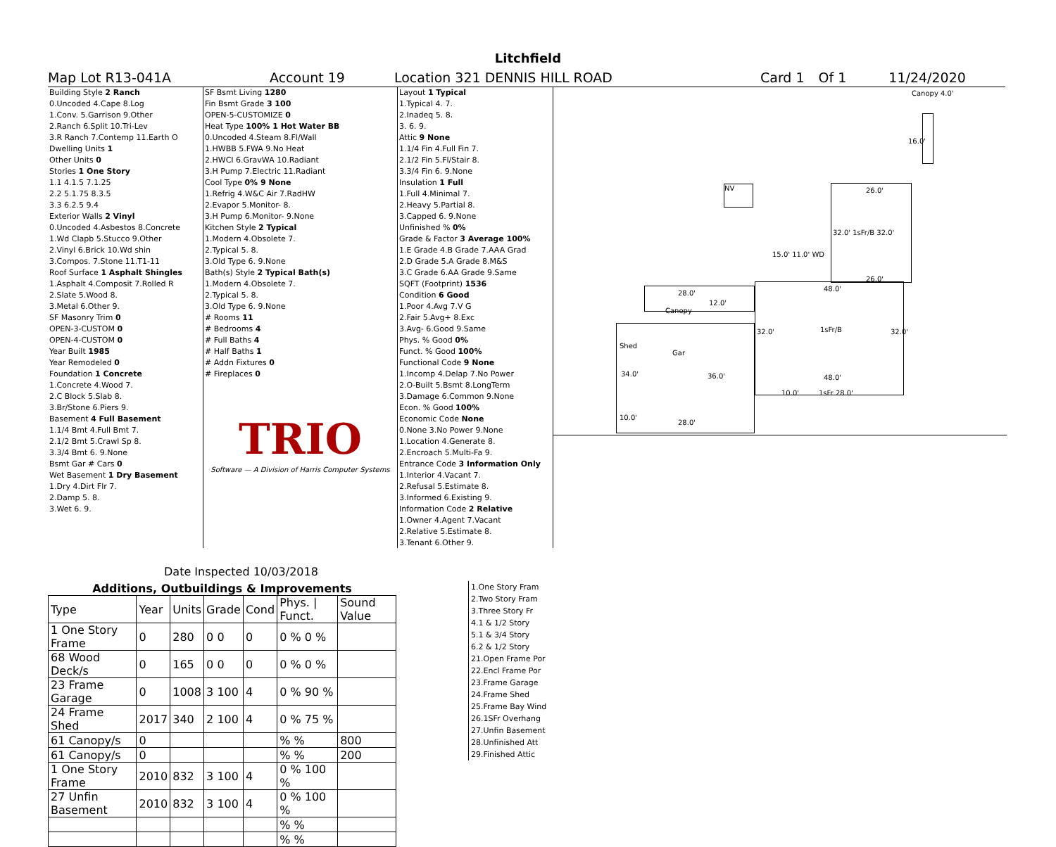Litchfield
Map Lot R13-041A Account 19 Location 321 DENNIS HILL ROAD Card 1 Of 1 11/24/2020
| Building Style 2 Ranch |
| 0.Uncoded 4.Cape 8.Log |
| 1.Conv. 5.Garrison 9.Other |
| 2.Ranch 6.Split 10.Tri-Lev |
| 3.R Ranch 7.Contemp 11.Earth O |
| Dwelling Units 1 |
| Other Units 0 |
| Stories 1 One Story |
| 1.1 4.1.5 7.1.25 |
| 2.2 5.1.75 8.3.5 |
| 3.3 6.2.5 9.4 |
| Exterior Walls 2 Vinyl |
| 0.Uncoded 4.Asbestos 8.Concrete |
| 1.Wd Clapb 5.Stucco 9.Other |
| 2.Vinyl 6.Brick 10.Wd shin |
| 3.Compos. 7.Stone 11.T1-11 |
| Roof Surface 1 Asphalt Shingles |
| 1.Asphalt 4.Composit 7.Rolled R |
| 2.Slate 5.Wood 8. |
| 3.Metal 6.Other 9. |
| SF Masonry Trim 0 |
| OPEN-3-CUSTOM 0 |
| OPEN-4-CUSTOM 0 |
| Year Built 1985 |
| Year Remodeled 0 |
| Foundation 1 Concrete |
| 1.Concrete 4.Wood 7. |
| 2.C Block 5.Slab 8. |
| 3.Br/Stone 6.Piers 9. |
| Basement 4 Full Basement |
| 1.1/4 Bmt 4.Full Bmt 7. |
| 2.1/2 Bmt 5.Crawl Sp 8. |
| 3.3/4 Bmt 6. 9.None |
| Bsmt Gar # Cars 0 |
| Wet Basement 1 Dry Basement |
| 1.Dry 4.Dirt Flr 7. |
| 2.Damp 5. 8. |
| 3.Wet 6. 9. |
| SF Bsmt Living 1280 |
| Fin Bsmt Grade 3 100 |
| OPEN-5-CUSTOMIZE 0 |
| Heat Type 100% 1 Hot Water BB |
| 0.Uncoded 4.Steam 8.Fl/Wall |
| 1.HWBB 5.FWA 9.No Heat |
| 2.HWCI 6.GravWA 10.Radiant |
| 3.H Pump 7.Electric 11.Radiant |
| Cool Type 0% 9 None |
| 1.Refrig 4.W&C Air 7.RadHW |
| 2.Evapor 5.Monitor- 8. |
| 3.H Pump 6.Monitor- 9.None |
| Kitchen Style 2 Typical |
| 1.Modern 4.Obsolete 7. |
| 2.Typical 5. 8. |
| 3.Old Type 6. 9.None |
| Bath(s) Style 2 Typical Bath(s) |
| 1.Modern 4.Obsolete 7. |
| 2.Typical 5. 8. |
| 3.Old Type 6. 9.None |
| # Rooms 11 |
| # Bedrooms 4 |
| # Full Baths 4 |
| # Half Baths 1 |
| # Addn Fixtures 0 |
| # Fireplaces 0 |
| TRIO |
| Software — A Division of Harris Computer Systems |
Date Inspected 10/03/2018
| Layout 1 Typical |
| 1.Typical 4. 7. |
| 2.Inadeq 5. 8. |
| 3. 6. 9. |
| Attic 9 None |
| 1.1/4 Fin 4.Full Fin 7. |
| 2.1/2 Fin 5.Fl/Stair 8. |
| 3.3/4 Fin 6. 9.None |
| Insulation 1 Full |
| 1.Full 4.Minimal 7. |
| 2.Heavy 5.Partial 8. |
| 3.Capped 6. 9.None |
| Unfinished % 0% |
| Grade & Factor 3 Average 100% |
| 1.E Grade 4.B Grade 7.AAA Grad |
| 2.D Grade 5.A Grade 8.M&S |
| 3.C Grade 6.AA Grade 9.Same |
| SQFT (Footprint) 1536 |
| Condition 6 Good |
| 1.Poor 4.Avg 7.V G |
| 2.Fair 5.Avg+ 8.Exc |
| 3.Avg- 6.Good 9.Same |
| Phys. % Good 0% |
| Funct. % Good 100% |
| Functional Code 9 None |
| 1.Incomp 4.Delap 7.No Power |
| 2.O-Built 5.Bsmt 8.LongTerm |
| 3.Damage 6.Common 9.None |
| Econ. % Good 100% |
| Economic Code None |
| 0.None 3.No Power 9.None |
| 1.Location 4.Generate 8. |
| 2.Encroach 5.Multi-Fa 9. |
| Entrance Code 3 Information Only |
| 1.Interior 4.Vacant 7. |
| 2.Refusal 5.Estimate 8. |
| 3.Informed 6.Existing 9. |
| Information Code 2 Relative |
| 1.Owner 4.Agent 7.Vacant |
| 2.Relative 5.Estimate 8. |
| 3.Tenant 6.Other 9. |
Canopy 4.0'
16.0'
NV 26.0'
32.0' 1sFr/B 32.0'
15.0' 11.0' WD
48.0'
26.0'
32.0' 1sFr/B 32.0'
48.0'
10.0' 1sFr 28.0'
28.0'
12.0'
Canopy
Shed
Gar
34.0' 36.0'
10.0'
28.0'
| Additions, Outbuildings & Improvements | | | | | | |
| --- | --- | --- | --- | --- | --- | --- |
| Type | Year | Units | Grade | Cond | Phys. / Funct. | Sound Value |
| 1 One Story Frame | 0 | 280 | 0 0 | 0 | 0 % 0 % | |
| 68 Wood Deck/s | 0 | 165 | 0 0 | 0 | 0 % 0 % | |
| 23 Frame Garage | 0 | 1008 | 3 100 | 4 | 0 % 90 % | |
| 24 Frame Shed | 2017 | 340 | 2 100 | 4 | 0 % 75 % | |
| 61 Canopy/s | 0 | | | | % % | 800 |
| 61 Canopy/s | 0 | | | | % % | 200 |
| 1 One Story Frame | 2010 | 832 | 3 100 | 4 | 0 % 100 % | |
| 27 Unfin Basement | 2010 | 832 | 3 100 | 4 | 0 % 100 % | |
| | | | | | % % | |
| | | | | | % % | |
1.One Story Fram
2.Two Story Fram
3.Three Story Fr
4.1 & 1/2 Story
5.1 & 3/4 Story
6.2 & 1/2 Story
21.Open Frame Por
22.Encl Frame Por
23.Frame Garage
24.Frame Shed
25.Frame Bay Wind
26.1SFr Overhang
27.Unfin Basement
28.Unfinished Att
29.Finished Attic